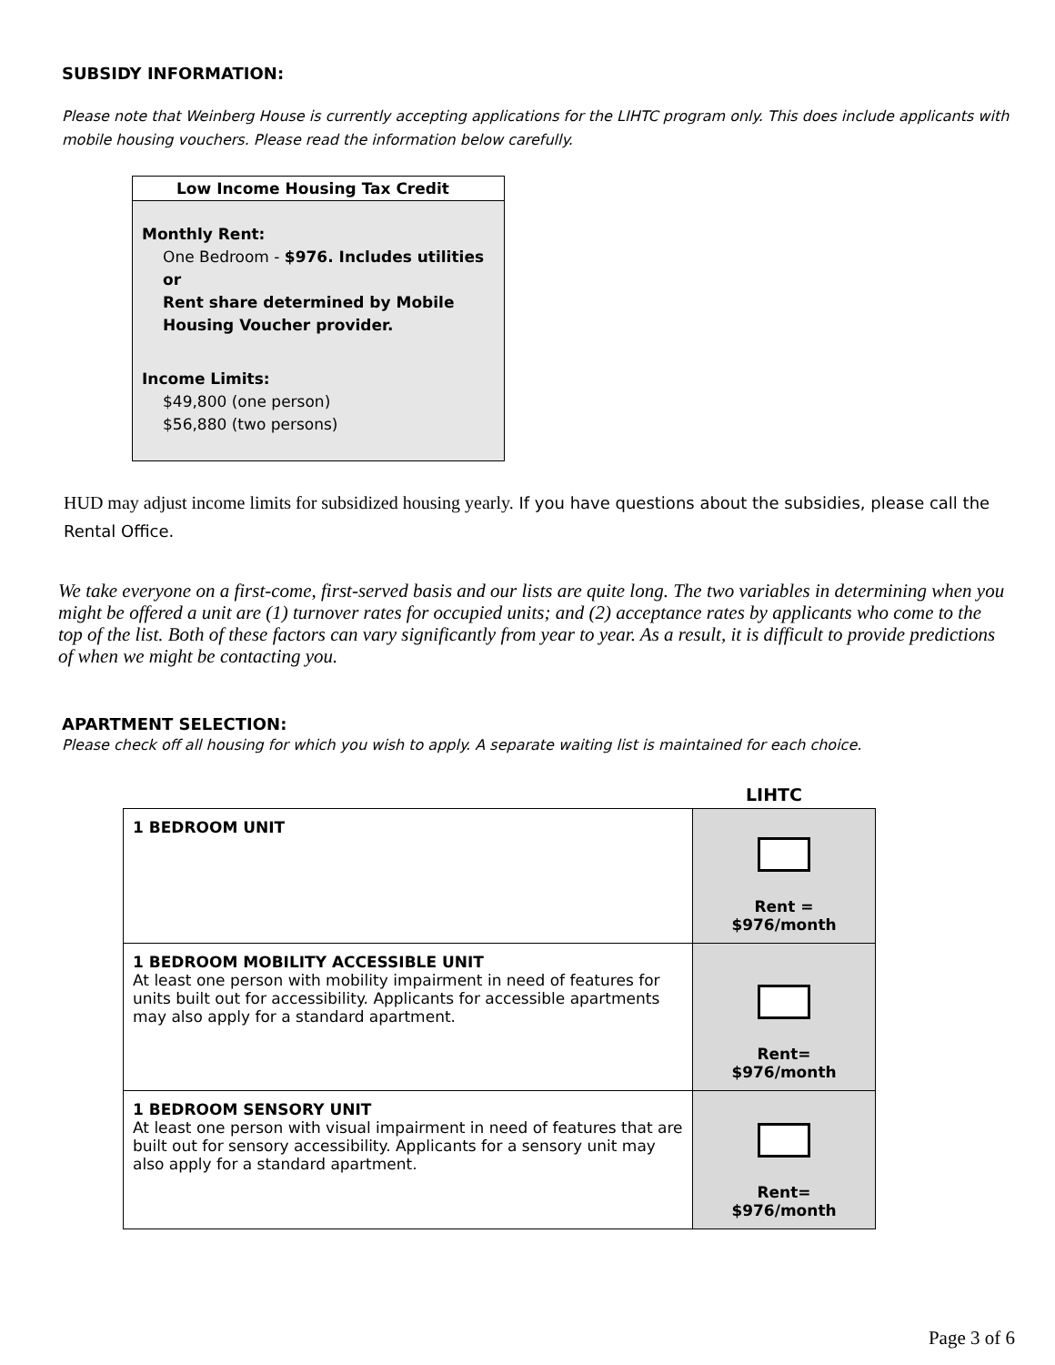SUBSIDY INFORMATION:
Please note that Weinberg House is currently accepting applications for the LIHTC program only. This does include applicants with mobile housing vouchers. Please read the information below carefully.
Low Income Housing Tax Credit
Monthly Rent:
One Bedroom - $976. Includes utilities
or
Rent share determined by Mobile Housing Voucher provider.
Income Limits:
$49,800 (one person)
$56,880 (two persons)
HUD may adjust income limits for subsidized housing yearly. If you have questions about the subsidies, please call the Rental Office.
We take everyone on a first-come, first-served basis and our lists are quite long. The two variables in determining when you might be offered a unit are (1) turnover rates for occupied units; and (2) acceptance rates by applicants who come to the top of the list. Both of these factors can vary significantly from year to year. As a result, it is difficult to provide predictions of when we might be contacting you.
APARTMENT SELECTION:
Please check off all housing for which you wish to apply. A separate waiting list is maintained for each choice.
LIHTC
| 1 BEDROOM UNIT | Rent = $976/month |
| 1 BEDROOM MOBILITY ACCESSIBLE UNIT At least one person with mobility impairment in need of features for units built out for accessibility. Applicants for accessible apartments may also apply for a standard apartment. | Rent= $976/month |
| 1 BEDROOM SENSORY UNIT At least one person with visual impairment in need of features that are built out for sensory accessibility. Applicants for a sensory unit may also apply for a standard apartment. | Rent= $976/month |
Page 3 of 6